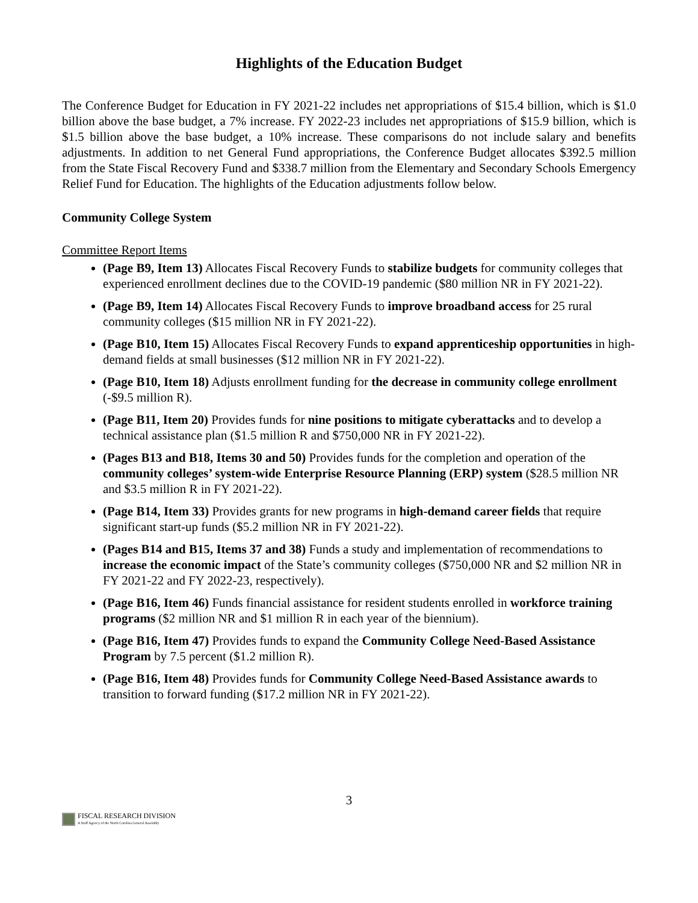Highlights of the Education Budget
The Conference Budget for Education in FY 2021-22 includes net appropriations of $15.4 billion, which is $1.0 billion above the base budget, a 7% increase. FY 2022-23 includes net appropriations of $15.9 billion, which is $1.5 billion above the base budget, a 10% increase. These comparisons do not include salary and benefits adjustments. In addition to net General Fund appropriations, the Conference Budget allocates $392.5 million from the State Fiscal Recovery Fund and $338.7 million from the Elementary and Secondary Schools Emergency Relief Fund for Education. The highlights of the Education adjustments follow below.
Community College System
Committee Report Items
(Page B9, Item 13) Allocates Fiscal Recovery Funds to stabilize budgets for community colleges that experienced enrollment declines due to the COVID-19 pandemic ($80 million NR in FY 2021-22).
(Page B9, Item 14) Allocates Fiscal Recovery Funds to improve broadband access for 25 rural community colleges ($15 million NR in FY 2021-22).
(Page B10, Item 15) Allocates Fiscal Recovery Funds to expand apprenticeship opportunities in high-demand fields at small businesses ($12 million NR in FY 2021-22).
(Page B10, Item 18) Adjusts enrollment funding for the decrease in community college enrollment (-$9.5 million R).
(Page B11, Item 20) Provides funds for nine positions to mitigate cyberattacks and to develop a technical assistance plan ($1.5 million R and $750,000 NR in FY 2021-22).
(Pages B13 and B18, Items 30 and 50) Provides funds for the completion and operation of the community colleges’ system-wide Enterprise Resource Planning (ERP) system ($28.5 million NR and $3.5 million R in FY 2021-22).
(Page B14, Item 33) Provides grants for new programs in high-demand career fields that require significant start-up funds ($5.2 million NR in FY 2021-22).
(Pages B14 and B15, Items 37 and 38) Funds a study and implementation of recommendations to increase the economic impact of the State’s community colleges ($750,000 NR and $2 million NR in FY 2021-22 and FY 2022-23, respectively).
(Page B16, Item 46) Funds financial assistance for resident students enrolled in workforce training programs ($2 million NR and $1 million R in each year of the biennium).
(Page B16, Item 47) Provides funds to expand the Community College Need-Based Assistance Program by 7.5 percent ($1.2 million R).
(Page B16, Item 48) Provides funds for Community College Need-Based Assistance awards to transition to forward funding ($17.2 million NR in FY 2021-22).
3
FISCAL RESEARCH DIVISION
A Staff Agency of the North Carolina General Assembly